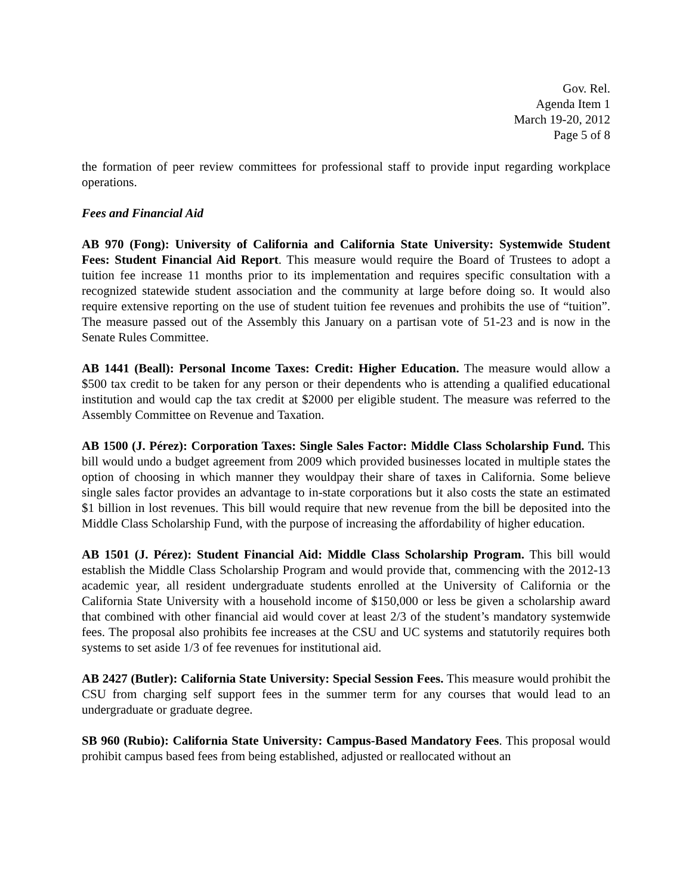Gov. Rel.
Agenda Item 1
March 19-20, 2012
Page 5 of 8
the formation of peer review committees for professional staff to provide input regarding workplace operations.
Fees and Financial Aid
AB 970 (Fong): University of California and California State University: Systemwide Student Fees: Student Financial Aid Report. This measure would require the Board of Trustees to adopt a tuition fee increase 11 months prior to its implementation and requires specific consultation with a recognized statewide student association and the community at large before doing so. It would also require extensive reporting on the use of student tuition fee revenues and prohibits the use of “tuition”. The measure passed out of the Assembly this January on a partisan vote of 51-23 and is now in the Senate Rules Committee.
AB 1441 (Beall): Personal Income Taxes: Credit: Higher Education. The measure would allow a $500 tax credit to be taken for any person or their dependents who is attending a qualified educational institution and would cap the tax credit at $2000 per eligible student. The measure was referred to the Assembly Committee on Revenue and Taxation.
AB 1500 (J. Pérez): Corporation Taxes: Single Sales Factor: Middle Class Scholarship Fund. This bill would undo a budget agreement from 2009 which provided businesses located in multiple states the option of choosing in which manner they wouldpay their share of taxes in California. Some believe single sales factor provides an advantage to in-state corporations but it also costs the state an estimated $1 billion in lost revenues. This bill would require that new revenue from the bill be deposited into the Middle Class Scholarship Fund, with the purpose of increasing the affordability of higher education.
AB 1501 (J. Pérez): Student Financial Aid: Middle Class Scholarship Program. This bill would establish the Middle Class Scholarship Program and would provide that, commencing with the 2012-13 academic year, all resident undergraduate students enrolled at the University of California or the California State University with a household income of $150,000 or less be given a scholarship award that combined with other financial aid would cover at least 2/3 of the student’s mandatory systemwide fees. The proposal also prohibits fee increases at the CSU and UC systems and statutorily requires both systems to set aside 1/3 of fee revenues for institutional aid.
AB 2427 (Butler): California State University: Special Session Fees. This measure would prohibit the CSU from charging self support fees in the summer term for any courses that would lead to an undergraduate or graduate degree.
SB 960 (Rubio): California State University: Campus-Based Mandatory Fees. This proposal would prohibit campus based fees from being established, adjusted or reallocated without an